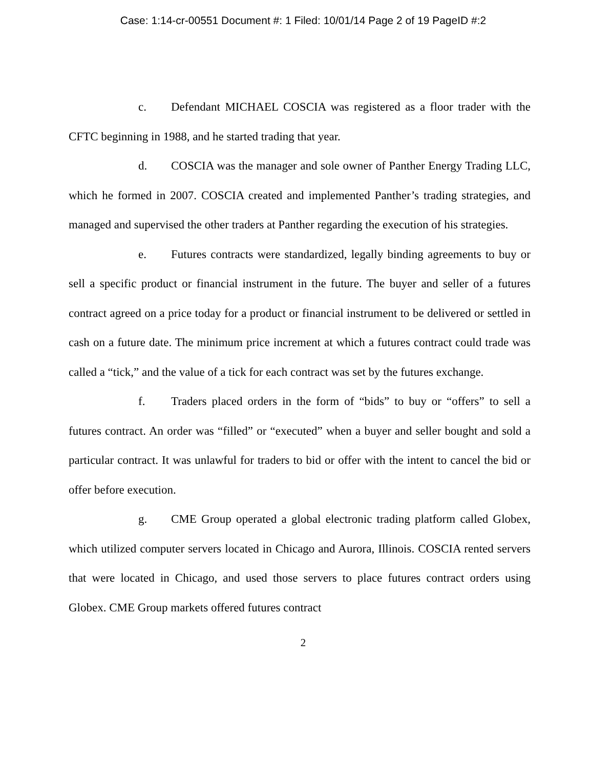Case: 1:14-cr-00551 Document #: 1 Filed: 10/01/14 Page 2 of 19 PageID #:2
c. Defendant MICHAEL COSCIA was registered as a floor trader with the CFTC beginning in 1988, and he started trading that year.
d. COSCIA was the manager and sole owner of Panther Energy Trading LLC, which he formed in 2007. COSCIA created and implemented Panther’s trading strategies, and managed and supervised the other traders at Panther regarding the execution of his strategies.
e. Futures contracts were standardized, legally binding agreements to buy or sell a specific product or financial instrument in the future. The buyer and seller of a futures contract agreed on a price today for a product or financial instrument to be delivered or settled in cash on a future date. The minimum price increment at which a futures contract could trade was called a “tick,” and the value of a tick for each contract was set by the futures exchange.
f. Traders placed orders in the form of “bids” to buy or “offers” to sell a futures contract. An order was “filled” or “executed” when a buyer and seller bought and sold a particular contract. It was unlawful for traders to bid or offer with the intent to cancel the bid or offer before execution.
g. CME Group operated a global electronic trading platform called Globex, which utilized computer servers located in Chicago and Aurora, Illinois. COSCIA rented servers that were located in Chicago, and used those servers to place futures contract orders using Globex. CME Group markets offered futures contract
2